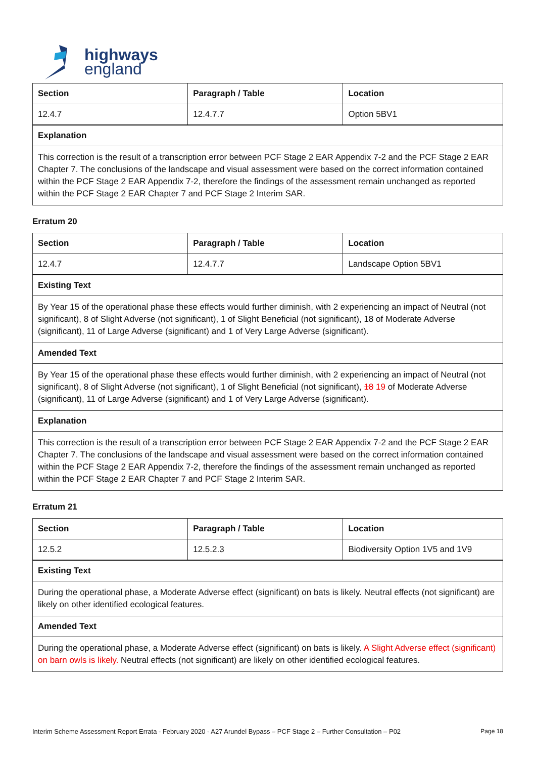highways
england
| Section | Paragraph / Table | Location |
| --- | --- | --- |
| 12.4.7 | 12.4.7.7 | Option 5BV1 |
| Explanation | | |
| This correction is the result of a transcription error between PCF Stage 2 EAR Appendix 7-2 and the PCF Stage 2 EAR Chapter 7. The conclusions of the landscape and visual assessment were based on the correct information contained within the PCF Stage 2 EAR Appendix 7-2, therefore the findings of the assessment remain unchanged as reported within the PCF Stage 2 EAR Chapter 7 and PCF Stage 2 Interim SAR. | | |
Erratum 20
| Section | Paragraph / Table | Location |
| --- | --- | --- |
| 12.4.7 | 12.4.7.7 | Landscape Option 5BV1 |
| Existing Text | | |
| By Year 15 of the operational phase these effects would further diminish, with 2 experiencing an impact of Neutral (not significant), 8 of Slight Adverse (not significant), 1 of Slight Beneficial (not significant), 18 of Moderate Adverse (significant), 11 of Large Adverse (significant) and 1 of Very Large Adverse (significant). | | |
| Amended Text | | |
| By Year 15 of the operational phase these effects would further diminish, with 2 experiencing an impact of Neutral (not significant), 8 of Slight Adverse (not significant), 1 of Slight Beneficial (not significant), 18 19 of Moderate Adverse (significant), 11 of Large Adverse (significant) and 1 of Very Large Adverse (significant). | | |
| Explanation | | |
| This correction is the result of a transcription error between PCF Stage 2 EAR Appendix 7-2 and the PCF Stage 2 EAR Chapter 7. The conclusions of the landscape and visual assessment were based on the correct information contained within the PCF Stage 2 EAR Appendix 7-2, therefore the findings of the assessment remain unchanged as reported within the PCF Stage 2 EAR Chapter 7 and PCF Stage 2 Interim SAR. | | |
Erratum 21
| Section | Paragraph / Table | Location |
| --- | --- | --- |
| 12.5.2 | 12.5.2.3 | Biodiversity Option 1V5 and 1V9 |
| Existing Text | | |
| During the operational phase, a Moderate Adverse effect (significant) on bats is likely. Neutral effects (not significant) are likely on other identified ecological features. | | |
| Amended Text | | |
| During the operational phase, a Moderate Adverse effect (significant) on bats is likely. A Slight Adverse effect (significant) on barn owls is likely. Neutral effects (not significant) are likely on other identified ecological features. | | |
Interim Scheme Assessment Report Errata - February 2020 - A27 Arundel Bypass – PCF Stage 2 – Further Consultation – P02 Page 18